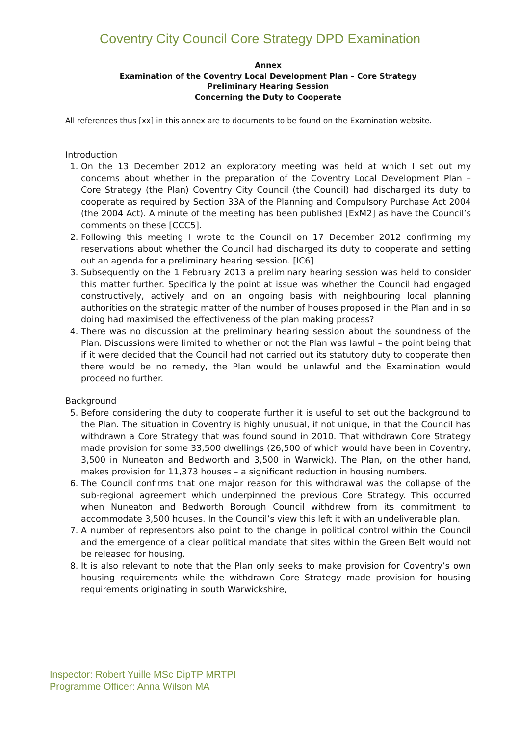Coventry City Council Core Strategy DPD Examination
Annex
Examination of the Coventry Local Development Plan – Core Strategy
Preliminary Hearing Session
Concerning the Duty to Cooperate
All references thus [xx] in this annex are to documents to be found on the Examination website.
Introduction
1. On the 13 December 2012 an exploratory meeting was held at which I set out my concerns about whether in the preparation of the Coventry Local Development Plan – Core Strategy (the Plan) Coventry City Council (the Council) had discharged its duty to cooperate as required by Section 33A of the Planning and Compulsory Purchase Act 2004 (the 2004 Act). A minute of the meeting has been published [ExM2] as have the Council’s comments on these [CCC5].
2. Following this meeting I wrote to the Council on 17 December 2012 confirming my reservations about whether the Council had discharged its duty to cooperate and setting out an agenda for a preliminary hearing session. [IC6]
3. Subsequently on the 1 February 2013 a preliminary hearing session was held to consider this matter further. Specifically the point at issue was whether the Council had engaged constructively, actively and on an ongoing basis with neighbouring local planning authorities on the strategic matter of the number of houses proposed in the Plan and in so doing had maximised the effectiveness of the plan making process?
4. There was no discussion at the preliminary hearing session about the soundness of the Plan. Discussions were limited to whether or not the Plan was lawful – the point being that if it were decided that the Council had not carried out its statutory duty to cooperate then there would be no remedy, the Plan would be unlawful and the Examination would proceed no further.
Background
5. Before considering the duty to cooperate further it is useful to set out the background to the Plan. The situation in Coventry is highly unusual, if not unique, in that the Council has withdrawn a Core Strategy that was found sound in 2010. That withdrawn Core Strategy made provision for some 33,500 dwellings (26,500 of which would have been in Coventry, 3,500 in Nuneaton and Bedworth and 3,500 in Warwick). The Plan, on the other hand, makes provision for 11,373 houses – a significant reduction in housing numbers.
6. The Council confirms that one major reason for this withdrawal was the collapse of the sub-regional agreement which underpinned the previous Core Strategy. This occurred when Nuneaton and Bedworth Borough Council withdrew from its commitment to accommodate 3,500 houses. In the Council’s view this left it with an undeliverable plan.
7. A number of representors also point to the change in political control within the Council and the emergence of a clear political mandate that sites within the Green Belt would not be released for housing.
8. It is also relevant to note that the Plan only seeks to make provision for Coventry’s own housing requirements while the withdrawn Core Strategy made provision for housing requirements originating in south Warwickshire,
Inspector: Robert Yuille MSc DipTP MRTPI
Programme Officer: Anna Wilson MA